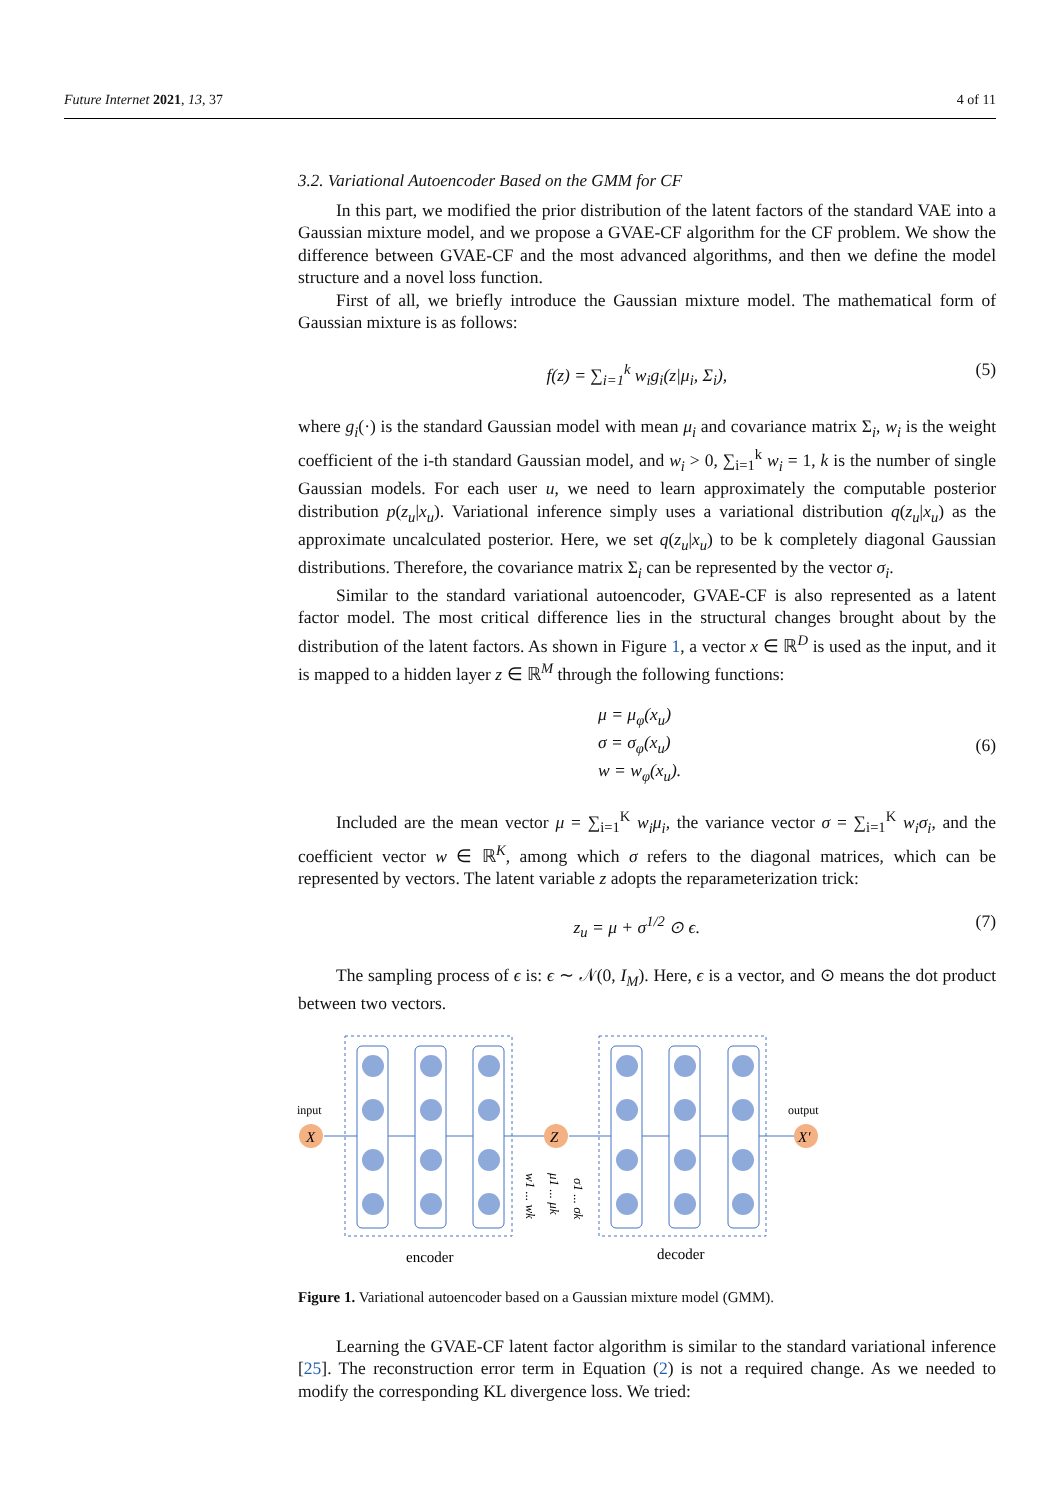Future Internet 2021, 13, 37 4 of 11
3.2. Variational Autoencoder Based on the GMM for CF
In this part, we modified the prior distribution of the latent factors of the standard VAE into a Gaussian mixture model, and we propose a GVAE-CF algorithm for the CF problem. We show the difference between GVAE-CF and the most advanced algorithms, and then we define the model structure and a novel loss function.
First of all, we briefly introduce the Gaussian mixture model. The mathematical form of Gaussian mixture is as follows:
f(z) = ∑<sub>i=1</sub><sup>k</sup> w<sub>i</sub>g<sub>i</sub>(z|μ<sub>i</sub>, Σ<sub>i</sub>), (5)
where g<sub>i</sub>(·) is the standard Gaussian model with mean μ<sub>i</sub> and covariance matrix Σ<sub>i</sub>, w<sub>i</sub> is the weight coefficient of the i-th standard Gaussian model, and w<sub>i</sub> > 0, ∑<sub>i=1</sub><sup>k</sup> w<sub>i</sub> = 1, k is the number of single Gaussian models. For each user u, we need to learn approximately the computable posterior distribution p(z<sub>u</sub>|x<sub>u</sub>). Variational inference simply uses a variational distribution q(z<sub>u</sub>|x<sub>u</sub>) as the approximate uncalculated posterior. Here, we set q(z<sub>u</sub>|x<sub>u</sub>) to be k completely diagonal Gaussian distributions. Therefore, the covariance matrix Σ<sub>i</sub> can be represented by the vector σ<sub>i</sub>.
Similar to the standard variational autoencoder, GVAE-CF is also represented as a latent factor model. The most critical difference lies in the structural changes brought about by the distribution of the latent factors. As shown in Figure 1, a vector x ∈ ℝ<sup>D</sup> is used as the input, and it is mapped to a hidden layer z ∈ ℝ<sup>M</sup> through the following functions:
μ = μ<sub>φ</sub>(x<sub>u</sub>)
σ = σ<sub>φ</sub>(x<sub>u</sub>)
w = w<sub>φ</sub>(x<sub>u</sub>).
(6)
Included are the mean vector μ = ∑<sub>i=1</sub><sup>K</sup> w<sub>i</sub>μ<sub>i</sub>, the variance vector σ = ∑<sub>i=1</sub><sup>K</sup> w<sub>i</sub>σ<sub>i</sub>, and the coefficient vector w ∈ ℝ<sup>K</sup>, among which σ refers to the diagonal matrices, which can be represented by vectors. The latent variable z adopts the reparameterization trick:
z<sub>u</sub> = μ + σ<sup>1/2</sup> ⊙ ϵ. (7)
The sampling process of ϵ is: ϵ ∼ 𝒩(0, I<sub>M</sub>). Here, ϵ is a vector, and ⊙ means the dot product between two vectors.
input
X
Z
output
X'
w1 ... wk
μ1 ... μk
σ1 ... σk
encoder
decoder
Figure 1. Variational autoencoder based on a Gaussian mixture model (GMM).
Learning the GVAE-CF latent factor algorithm is similar to the standard variational inference [25]. The reconstruction error term in Equation (2) is not a required change. As we needed to modify the corresponding KL divergence loss. We tried: